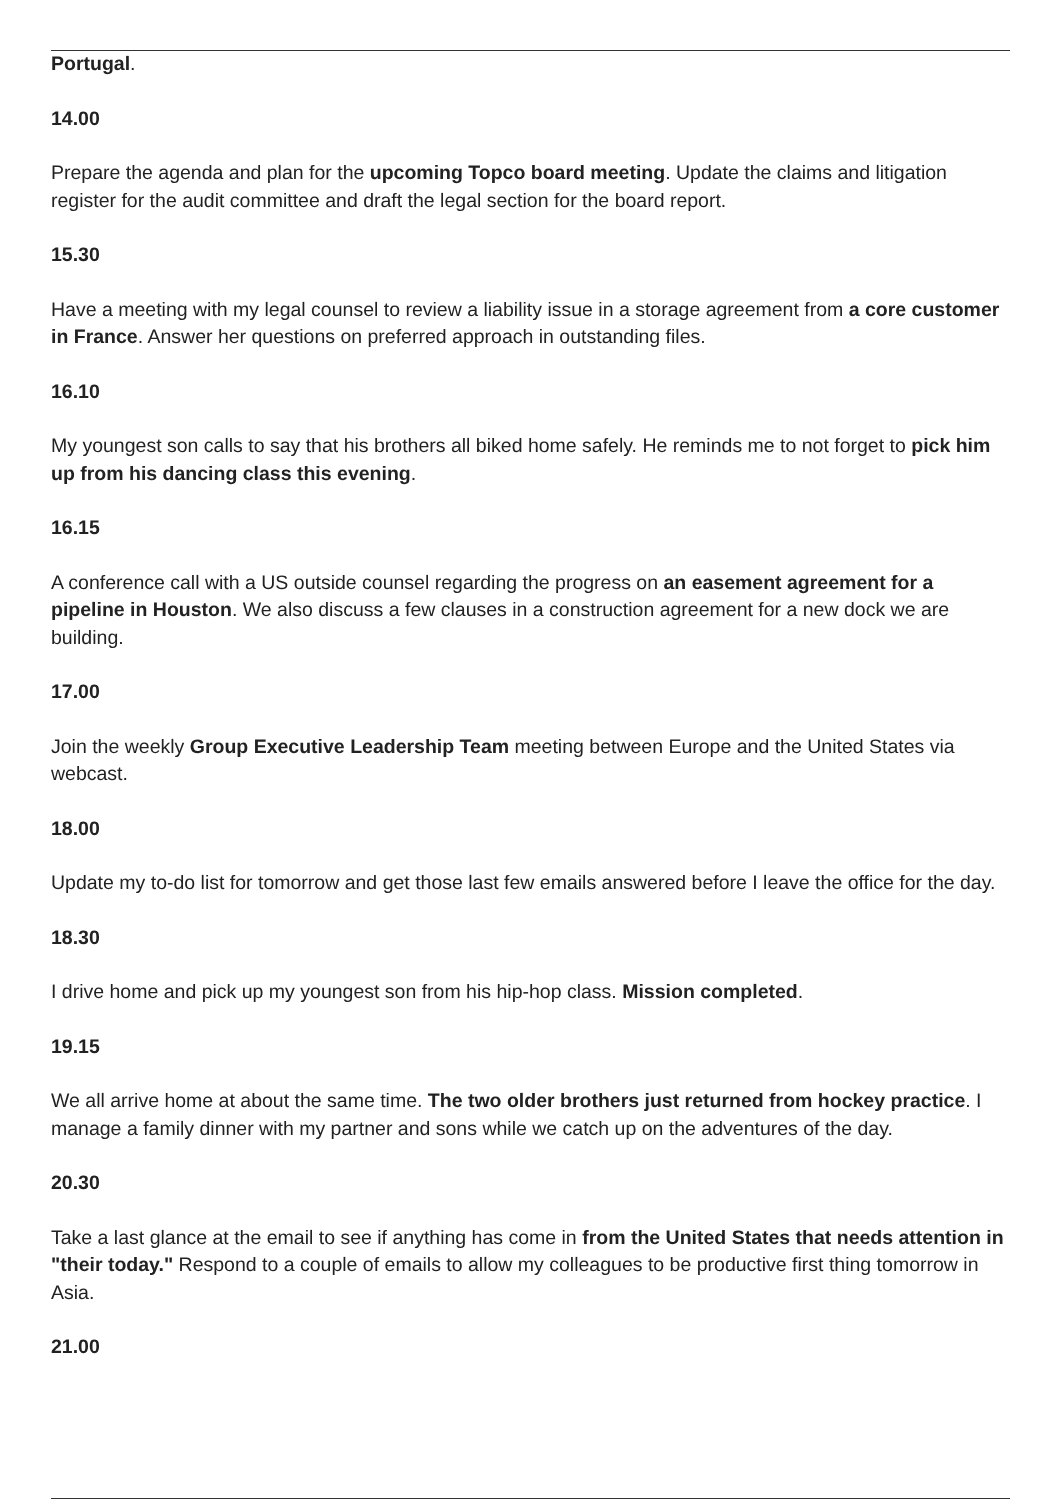Portugal.
14.00
Prepare the agenda and plan for the upcoming Topco board meeting. Update the claims and litigation register for the audit committee and draft the legal section for the board report.
15.30
Have a meeting with my legal counsel to review a liability issue in a storage agreement from a core customer in France. Answer her questions on preferred approach in outstanding files.
16.10
My youngest son calls to say that his brothers all biked home safely. He reminds me to not forget to pick him up from his dancing class this evening.
16.15
A conference call with a US outside counsel regarding the progress on an easement agreement for a pipeline in Houston. We also discuss a few clauses in a construction agreement for a new dock we are building.
17.00
Join the weekly Group Executive Leadership Team meeting between Europe and the United States via webcast.
18.00
Update my to-do list for tomorrow and get those last few emails answered before I leave the office for the day.
18.30
I drive home and pick up my youngest son from his hip-hop class. Mission completed.
19.15
We all arrive home at about the same time. The two older brothers just returned from hockey practice. I manage a family dinner with my partner and sons while we catch up on the adventures of the day.
20.30
Take a last glance at the email to see if anything has come in from the United States that needs attention in "their today." Respond to a couple of emails to allow my colleagues to be productive first thing tomorrow in Asia.
21.00